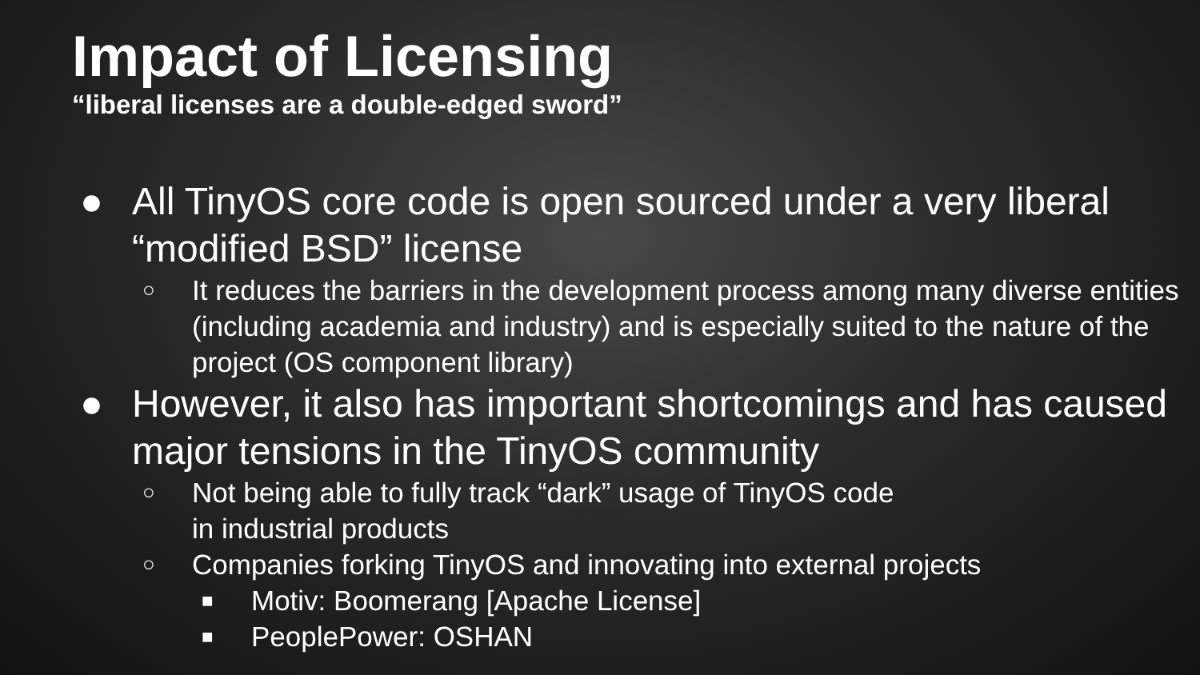Impact of Licensing
“liberal licenses are a double-edged sword”
● All TinyOS core code is open sourced under a very liberal “modified BSD” license
○ It reduces the barriers in the development process among many diverse entities (including academia and industry) and is especially suited to the nature of the project (OS component library)
● However, it also has important shortcomings and has caused major tensions in the TinyOS community
○ Not being able to fully track “dark” usage of TinyOS code
in industrial products
○ Companies forking TinyOS and innovating into external projects
■ Motiv: Boomerang [Apache License]
■ PeoplePower: OSHAN